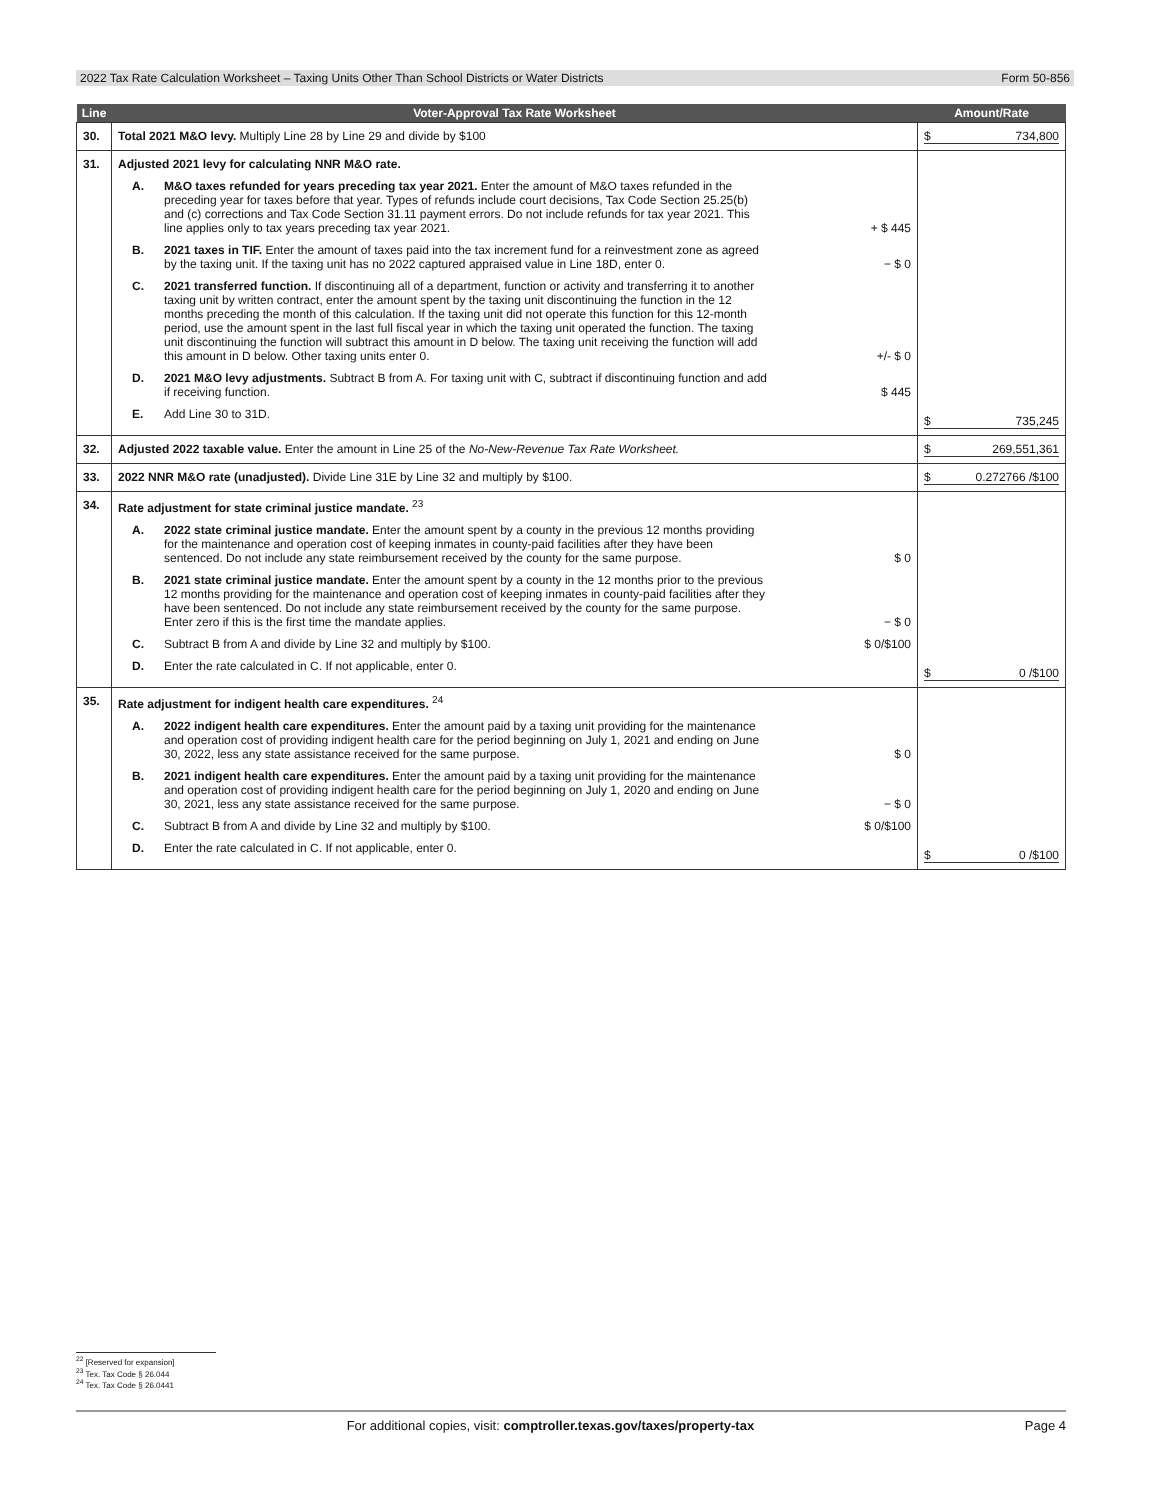2022 Tax Rate Calculation Worksheet – Taxing Units Other Than School Districts or Water Districts Form 50-856
| Line | Voter-Approval Tax Rate Worksheet | Amount/Rate |
| --- | --- | --- |
| 30. | Total 2021 M&O levy. Multiply Line 28 by Line 29 and divide by $100 | $ 734,800 |
| 31. | Adjusted 2021 levy for calculating NNR M&O rate. A. M&O taxes refunded for years preceding tax year 2021. Enter the amount of M&O taxes refunded in the preceding year for taxes before that year. Types of refunds include court decisions, Tax Code Section 25.25(b) and (c) corrections and Tax Code Section 31.11 payment errors. Do not include refunds for tax year 2021. This line applies only to tax years preceding tax year 2021. + $ 445 B. 2021 taxes in TIF. Enter the amount of taxes paid into the tax increment fund for a reinvestment zone as agreed by the taxing unit. If the taxing unit has no 2022 captured appraised value in Line 18D, enter 0. − $ 0 C. 2021 transferred function. If discontinuing all of a department, function or activity and transferring it to another taxing unit by written contract, enter the amount spent by the taxing unit discontinuing the function in the 12 months preceding the month of this calculation. If the taxing unit did not operate this function for this 12-month period, use the amount spent in the last full fiscal year in which the taxing unit operated the function. The taxing unit discontinuing the function will subtract this amount in D below. The taxing unit receiving the function will add this amount in D below. Other taxing units enter 0. +/- $ 0 D. 2021 M&O levy adjustments. Subtract B from A. For taxing unit with C, subtract if discontinuing function and add if receiving function. $ 445 E. Add Line 30 to 31D. | $ 735,245 |
| 32. | Adjusted 2022 taxable value. Enter the amount in Line 25 of the No-New-Revenue Tax Rate Worksheet. | $ 269,551,361 |
| 33. | 2022 NNR M&O rate (unadjusted). Divide Line 31E by Line 32 and multiply by $100. | $ 0.272766 /$100 |
| 34. | Rate adjustment for state criminal justice mandate. <sup>23</sup> A. 2022 state criminal justice mandate. Enter the amount spent by a county in the previous 12 months providing for the maintenance and operation cost of keeping inmates in county-paid facilities after they have been sentenced. Do not include any state reimbursement received by the county for the same purpose. $ 0 B. 2021 state criminal justice mandate. Enter the amount spent by a county in the 12 months prior to the previous 12 months providing for the maintenance and operation cost of keeping inmates in county-paid facilities after they have been sentenced. Do not include any state reimbursement received by the county for the same purpose. Enter zero if this is the first time the mandate applies. − $ 0 C. Subtract B from A and divide by Line 32 and multiply by $100. $ 0/$100 D. Enter the rate calculated in C. If not applicable, enter 0. | $ 0 /$100 |
| 35. | Rate adjustment for indigent health care expenditures. <sup>24</sup> A. 2022 indigent health care expenditures. Enter the amount paid by a taxing unit providing for the maintenance and operation cost of providing indigent health care for the period beginning on July 1, 2021 and ending on June 30, 2022, less any state assistance received for the same purpose. $ 0 B. 2021 indigent health care expenditures. Enter the amount paid by a taxing unit providing for the maintenance and operation cost of providing indigent health care for the period beginning on July 1, 2020 and ending on June 30, 2021, less any state assistance received for the same purpose. − $ 0 C. Subtract B from A and divide by Line 32 and multiply by $100. $ 0/$100 D. Enter the rate calculated in C. If not applicable, enter 0. | $ 0 /$100 |
<sup>22</sup> [Reserved for expansion]
<sup>23</sup> Tex. Tax Code § 26.044
<sup>24</sup> Tex. Tax Code § 26.0441
For additional copies, visit: comptroller.texas.gov/taxes/property-tax Page 4